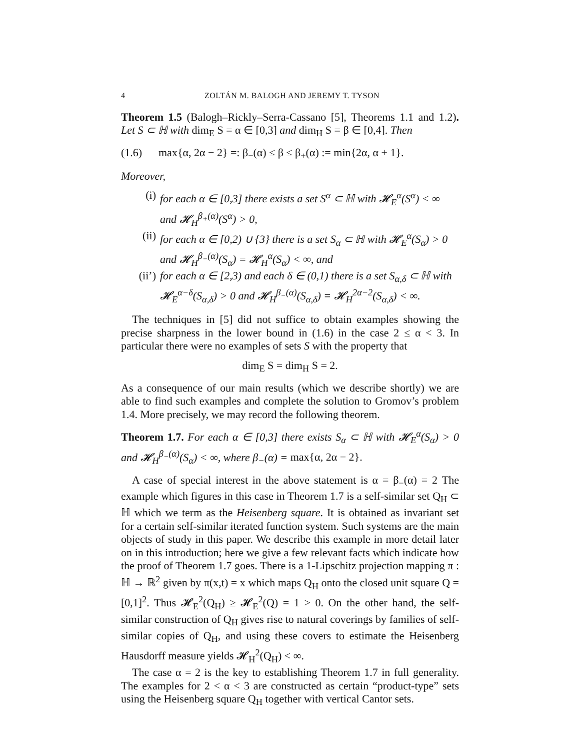4 ZOLTÁN M. BALOGH AND JEREMY T. TYSON
Theorem 1.5 (Balogh–Rickly–Serra-Cassano [5], Theorems 1.1 and 1.2). Let S ⊂ ℍ with dim<sub>E</sub> S = α ∈ [0,3] and dim<sub>H</sub> S = β ∈ [0,4]. Then
(1.6) max{α, 2α − 2} =: β<sub>−</sub>(α) ≤ β ≤ β<sub>+</sub>(α) := min{2α, α + 1}.
Moreover,
(i) for each α ∈ [0,3] there exists a set S<sup>α</sup> ⊂ ℍ with 𝓗<sub>E</sub><sup>α</sup>(S<sup>α</sup>) < ∞ and 𝓗<sub>H</sub><sup>β<sub>+</sub>(α)</sup>(S<sup>α</sup>) > 0,
(ii) for each α ∈ [0,2) ∪ {3} there is a set S<sub>α</sub> ⊂ ℍ with 𝓗<sub>E</sub><sup>α</sup>(S<sub>α</sub>) > 0 and 𝓗<sub>H</sub><sup>β<sub>−</sub>(α)</sup>(S<sub>α</sub>) = 𝓗<sub>H</sub><sup>α</sup>(S<sub>α</sub>) < ∞, and
(ii’) for each α ∈ [2,3) and each δ ∈ (0,1) there is a set S<sub>α,δ</sub> ⊂ ℍ with 𝓗<sub>E</sub><sup>α−δ</sup>(S<sub>α,δ</sub>) > 0 and 𝓗<sub>H</sub><sup>β<sub>−</sub>(α)</sup>(S<sub>α,δ</sub>) = 𝓗<sub>H</sub><sup>2α−2</sup>(S<sub>α,δ</sub>) < ∞.
The techniques in [5] did not suffice to obtain examples showing the precise sharpness in the lower bound in (1.6) in the case 2 ≤ α < 3. In particular there were no examples of sets S with the property that
dim<sub>E</sub> S = dim<sub>H</sub> S = 2.
As a consequence of our main results (which we describe shortly) we are able to find such examples and complete the solution to Gromov’s problem 1.4. More precisely, we may record the following theorem.
Theorem 1.7. For each α ∈ [0,3] there exists S<sub>α</sub> ⊂ ℍ with 𝓗<sub>E</sub><sup>α</sup>(S<sub>α</sub>) > 0 and 𝓗<sub>H</sub><sup>β<sub>−</sub>(α)</sup>(S<sub>α</sub>) < ∞, where β<sub>−</sub>(α) = max{α, 2α − 2}.
A case of special interest in the above statement is α = β<sub>−</sub>(α) = 2 The example which figures in this case in Theorem 1.7 is a self-similar set Q<sub>H</sub> ⊂ ℍ which we term as the Heisenberg square. It is obtained as invariant set for a certain self-similar iterated function system. Such systems are the main objects of study in this paper. We describe this example in more detail later on in this introduction; here we give a few relevant facts which indicate how the proof of Theorem 1.7 goes. There is a 1-Lipschitz projection mapping π : ℍ → ℝ<sup>2</sup> given by π(x,t) = x which maps Q<sub>H</sub> onto the closed unit square Q = [0,1]<sup>2</sup>. Thus 𝓗<sub>E</sub><sup>2</sup>(Q<sub>H</sub>) ≥ 𝓗<sub>E</sub><sup>2</sup>(Q) = 1 > 0. On the other hand, the self-similar construction of Q<sub>H</sub> gives rise to natural coverings by families of self-similar copies of Q<sub>H</sub>, and using these covers to estimate the Heisenberg Hausdorff measure yields 𝓗<sub>H</sub><sup>2</sup>(Q<sub>H</sub>) < ∞.
The case α = 2 is the key to establishing Theorem 1.7 in full generality. The examples for 2 < α < 3 are constructed as certain “product-type” sets using the Heisenberg square Q<sub>H</sub> together with vertical Cantor sets.